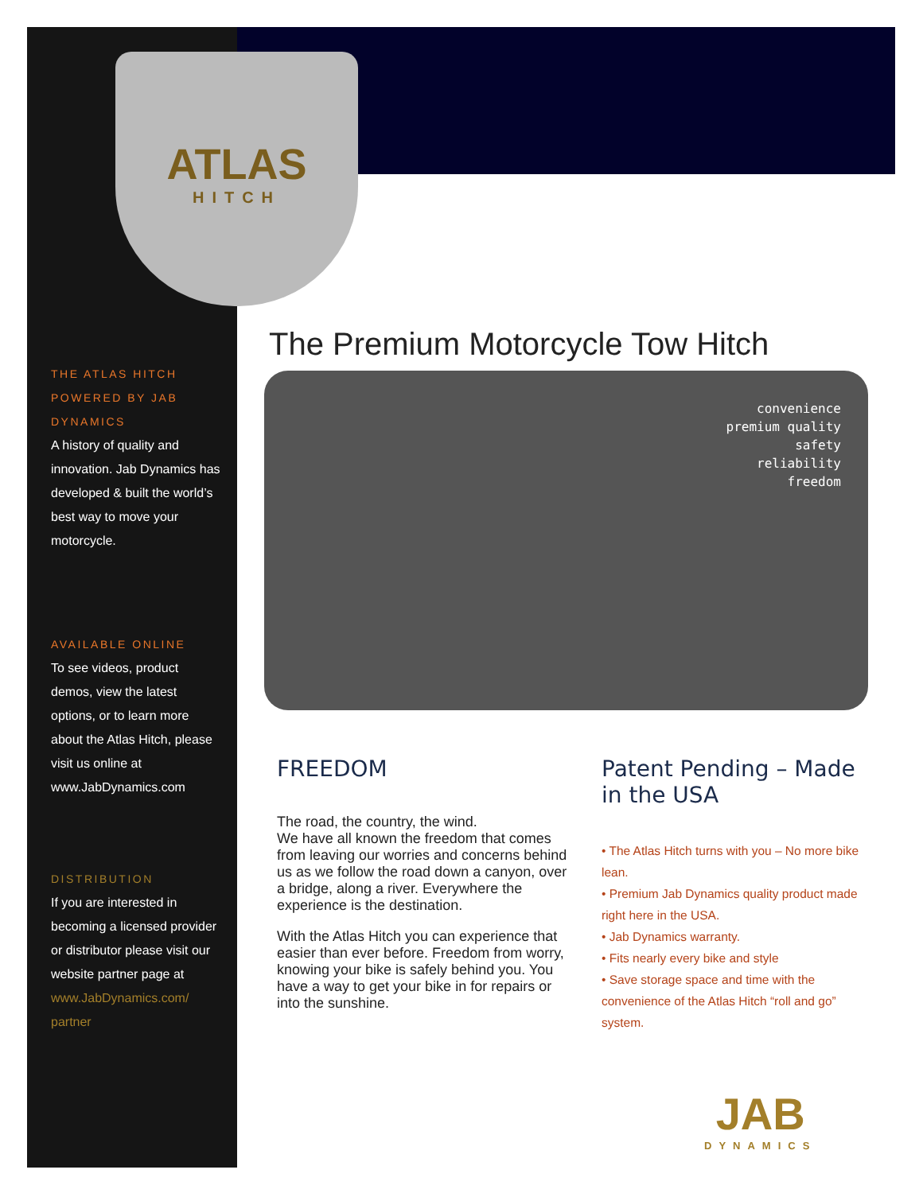ATLAS
HITCH
The Premium Motorcycle Tow Hitch
THE ATLAS HITCH POWERED BY JAB DYNAMICS
A history of quality and innovation. Jab Dynamics has developed & built the world’s best way to move your motorcycle.
AVAILABLE ONLINE
To see videos, product demos, view the latest options, or to learn more about the Atlas Hitch, please visit us online at www.JabDynamics.com
DISTRIBUTION
If you are interested in becoming a licensed provider or distributor please visit our website partner page at www.JabDynamics.com/ partner
convenience
premium quality
safety
reliability
freedom
FREEDOM
The road, the country, the wind.
We have all known the freedom that comes from leaving our worries and concerns behind us as we follow the road down a canyon, over a bridge, along a river. Everywhere the experience is the destination.
With the Atlas Hitch you can experience that easier than ever before. Freedom from worry, knowing your bike is safely behind you. You have a way to get your bike in for repairs or into the sunshine.
Patent Pending – Made in the USA
• The Atlas Hitch turns with you – No more bike lean.
• Premium Jab Dynamics quality product made right here in the USA.
• Jab Dynamics warranty.
• Fits nearly every bike and style
• Save storage space and time with the convenience of the Atlas Hitch “roll and go” system.
JAB
DYNAMICS